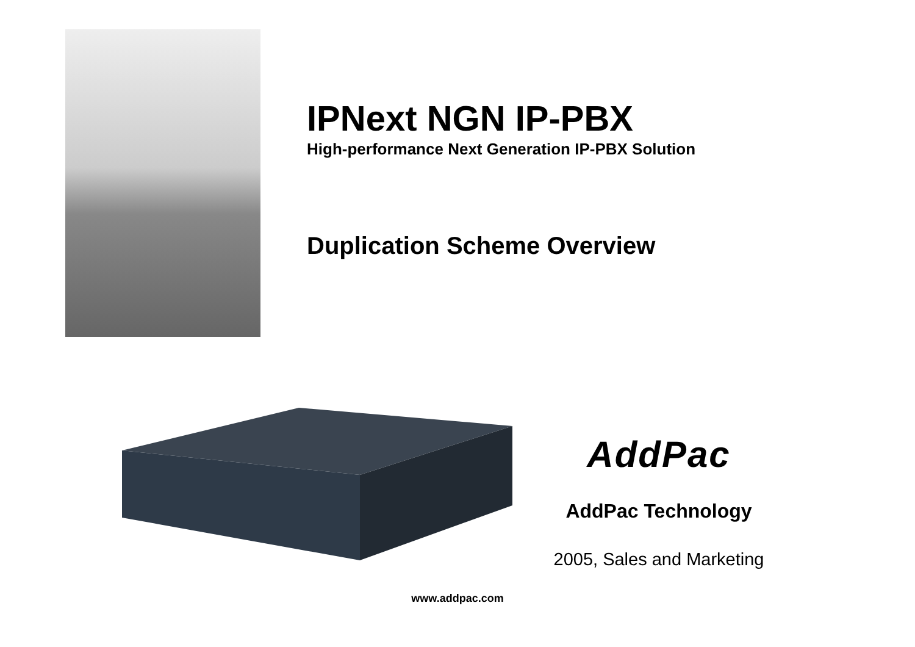IPNext NGN IP-PBX
High-performance Next Generation IP-PBX Solution
Duplication Scheme Overview
AddPac
AddPac Technology
2005, Sales and Marketing
www.addpac.com